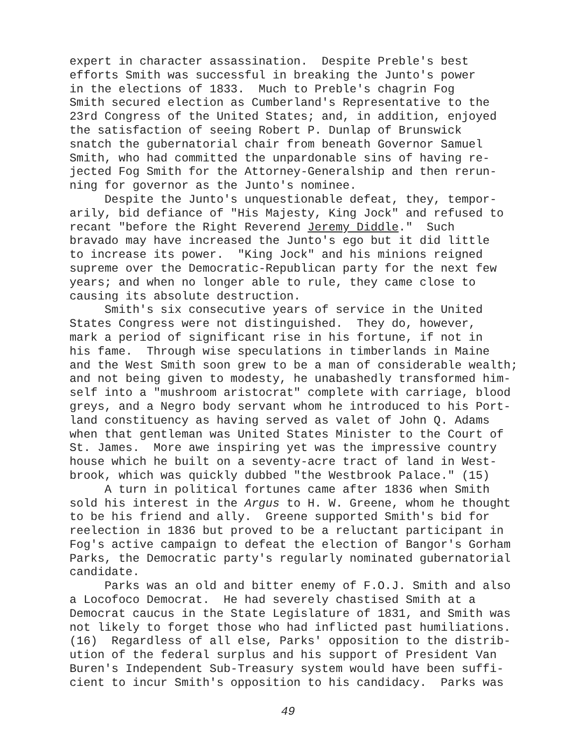expert in character assassination. Despite Preble's best efforts Smith was successful in breaking the Junto's power in the elections of 1833. Much to Preble's chagrin Fog Smith secured election as Cumberland's Representative to the 23rd Congress of the United States; and, in addition, enjoyed the satisfaction of seeing Robert P. Dunlap of Brunswick snatch the gubernatorial chair from beneath Governor Samuel Smith, who had committed the unpardonable sins of having re- jected Fog Smith for the Attorney-Generalship and then rerun- ning for governor as the Junto's nominee. Despite the Junto's unquestionable defeat, they, tempor- arily, bid defiance of "His Majesty, King Jock" and refused to recant "before the Right Reverend Jeremy Diddle." Such bravado may have increased the Junto's ego but it did little to increase its power. "King Jock" and his minions reigned supreme over the Democratic-Republican party for the next few years; and when no longer able to rule, they came close to causing its absolute destruction. Smith's six consecutive years of service in the United States Congress were not distinguished. They do, however, mark a period of significant rise in his fortune, if not in his fame. Through wise speculations in timberlands in Maine and the West Smith soon grew to be a man of considerable wealth; and not being given to modesty, he unabashedly transformed him- self into a "mushroom aristocrat" complete with carriage, blood greys, and a Negro body servant whom he introduced to his Port- land constituency as having served as valet of John Q. Adams when that gentleman was United States Minister to the Court of St. James. More awe inspiring yet was the impressive country house which he built on a seventy-acre tract of land in West- brook, which was quickly dubbed "the Westbrook Palace." (15) A turn in political fortunes came after 1836 when Smith sold his interest in the Argus to H. W. Greene, whom he thought to be his friend and ally. Greene supported Smith's bid for reelection in 1836 but proved to be a reluctant participant in Fog's active campaign to defeat the election of Bangor's Gorham Parks, the Democratic party's regularly nominated gubernatorial candidate. Parks was an old and bitter enemy of F.O.J. Smith and also a Locofoco Democrat. He had severely chastised Smith at a Democrat caucus in the State Legislature of 1831, and Smith was not likely to forget those who had inflicted past humiliations. (16) Regardless of all else, Parks' opposition to the distrib- ution of the federal surplus and his support of President Van Buren's Independent Sub-Treasury system would have been suffi- cient to incur Smith's opposition to his candidacy. Parks was
49